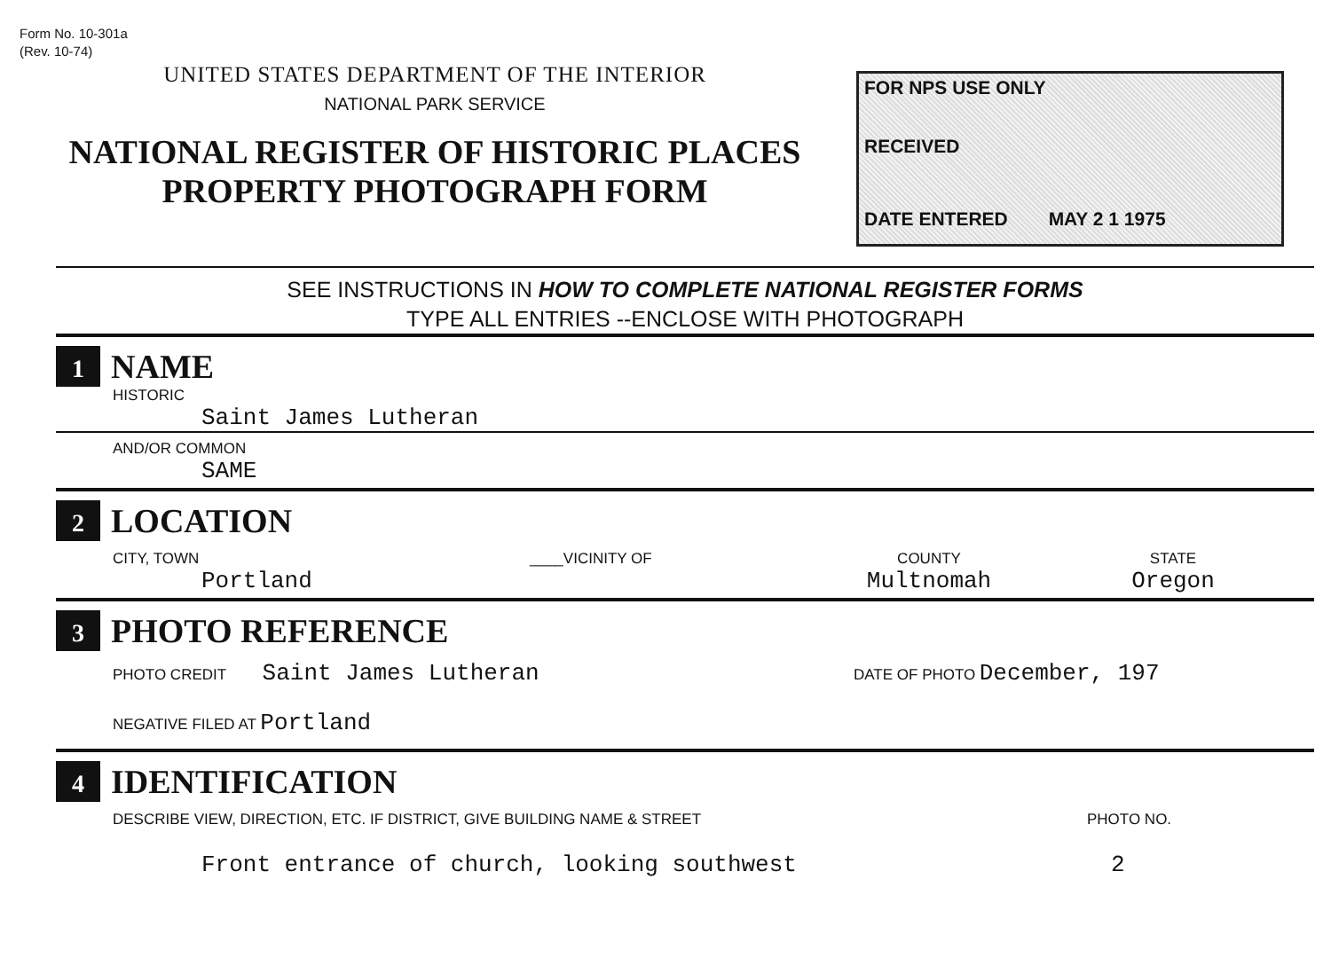Form No. 10-301a
(Rev. 10-74)
UNITED STATES DEPARTMENT OF THE INTERIOR
NATIONAL PARK SERVICE
NATIONAL REGISTER OF HISTORIC PLACES
PROPERTY PHOTOGRAPH FORM
FOR NPS USE ONLY
RECEIVED
DATE ENTERED MAY 2 1 1975
SEE INSTRUCTIONS IN HOW TO COMPLETE NATIONAL REGISTER FORMS
TYPE ALL ENTRIES --ENCLOSE WITH PHOTOGRAPH
1
NAME
HISTORIC
Saint James Lutheran
AND/OR COMMON
SAME
2
LOCATION
CITY, TOWN
Portland
____VICINITY OF COUNTY
Multnomah
STATE
Oregon
3
PHOTO REFERENCE
PHOTO CREDIT Saint James Lutheran
DATE OF PHOTO December, 197
NEGATIVE FILED AT Portland
4
IDENTIFICATION
DESCRIBE VIEW, DIRECTION, ETC. IF DISTRICT, GIVE BUILDING NAME & STREET PHOTO NO.
Front entrance of church, looking southwest 2